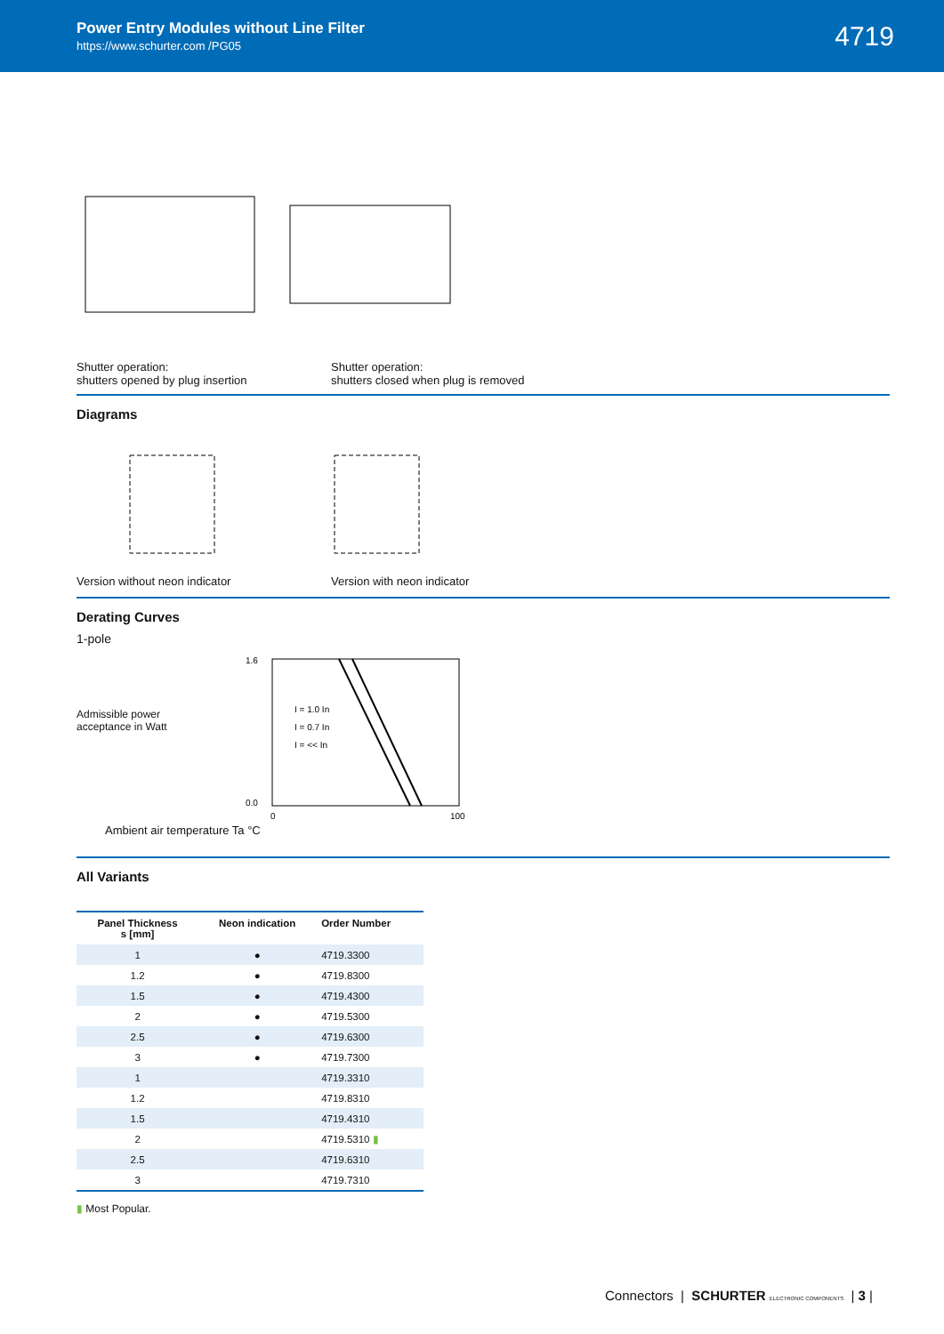Power Entry Modules without Line Filter
https://www.schurter.com /PG05
4719
Shutter operation:
shutters opened by plug insertion
Shutter operation:
shutters closed when plug is removed
Diagrams
Version without neon indicator
Version with neon indicator
Derating Curves
1-pole
Admissible power acceptance in Watt
1.6
0.0
0
100
I = 1.0 In
I = 0.7 In
I = << In
Ambient air temperature Ta °C
All Variants
| Panel Thickness s [mm] | Neon indication | Order Number |
| --- | --- | --- |
| 1 | ● | 4719.3300 |
| 1.2 | ● | 4719.8300 |
| 1.5 | ● | 4719.4300 |
| 2 | ● | 4719.5300 |
| 2.5 | ● | 4719.6300 |
| 3 | ● | 4719.7300 |
| 1 | | 4719.3310 |
| 1.2 | | 4719.8310 |
| 1.5 | | 4719.4310 |
| 2 | | 4719.5310 ▮ |
| 2.5 | | 4719.6310 |
| 3 | | 4719.7310 |
▮ Most Popular.
Connectors | SCHURTER ELECTRONIC COMPONENTS | 3 |